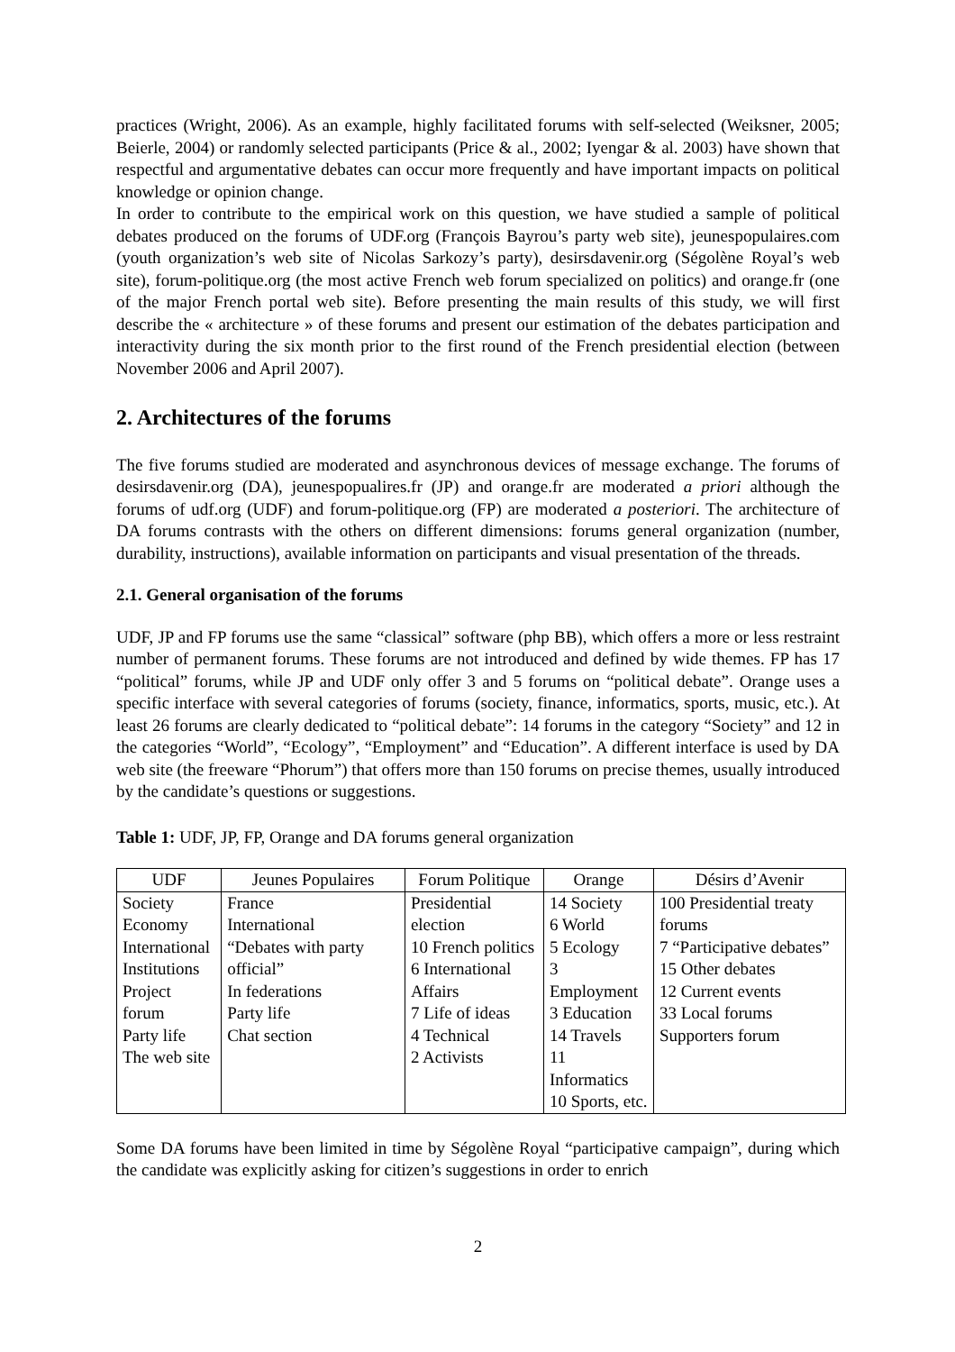practices (Wright, 2006). As an example, highly facilitated forums with self-selected (Weiksner, 2005; Beierle, 2004) or randomly selected participants (Price & al., 2002; Iyengar & al. 2003) have shown that respectful and argumentative debates can occur more frequently and have important impacts on political knowledge or opinion change.
In order to contribute to the empirical work on this question, we have studied a sample of political debates produced on the forums of UDF.org (François Bayrou’s party web site), jeunespopulaires.com (youth organization’s web site of Nicolas Sarkozy’s party), desirsdavenir.org (Ségolène Royal’s web site), forum-politique.org (the most active French web forum specialized on politics) and orange.fr (one of the major French portal web site). Before presenting the main results of this study, we will first describe the « architecture » of these forums and present our estimation of the debates participation and interactivity during the six month prior to the first round of the French presidential election (between November 2006 and April 2007).
2. Architectures of the forums
The five forums studied are moderated and asynchronous devices of message exchange. The forums of desirsdavenir.org (DA), jeunespopualires.fr (JP) and orange.fr are moderated a priori although the forums of udf.org (UDF) and forum-politique.org (FP) are moderated a posteriori. The architecture of DA forums contrasts with the others on different dimensions: forums general organization (number, durability, instructions), available information on participants and visual presentation of the threads.
2.1. General organisation of the forums
UDF, JP and FP forums use the same “classical” software (php BB), which offers a more or less restraint number of permanent forums. These forums are not introduced and defined by wide themes. FP has 17 “political” forums, while JP and UDF only offer 3 and 5 forums on “political debate”. Orange uses a specific interface with several categories of forums (society, finance, informatics, sports, music, etc.). At least 26 forums are clearly dedicated to “political debate”: 14 forums in the category “Society” and 12 in the categories “World”, “Ecology”, “Employment” and “Education”. A different interface is used by DA web site (the freeware “Phorum”) that offers more than 150 forums on precise themes, usually introduced by the candidate’s questions or suggestions.
Table 1: UDF, JP, FP, Orange and DA forums general organization
| UDF | Jeunes Populaires | Forum Politique | Orange | Désirs d’Avenir |
| --- | --- | --- | --- | --- |
| Society Economy International Institutions Project forum Party life The web site | France International “Debates with party official” In federations Party life Chat section | Presidential election 10 French politics 6 International Affairs 7 Life of ideas 4 Technical 2 Activists | 14 Society 6 World 5 Ecology 3 Employment 3 Education 14 Travels 11 Informatics 10 Sports, etc. | 100 Presidential treaty forums 7 “Participative debates” 15 Other debates 12 Current events 33 Local forums Supporters forum |
Some DA forums have been limited in time by Ségolène Royal “participative campaign”, during which the candidate was explicitly asking for citizen’s suggestions in order to enrich
2